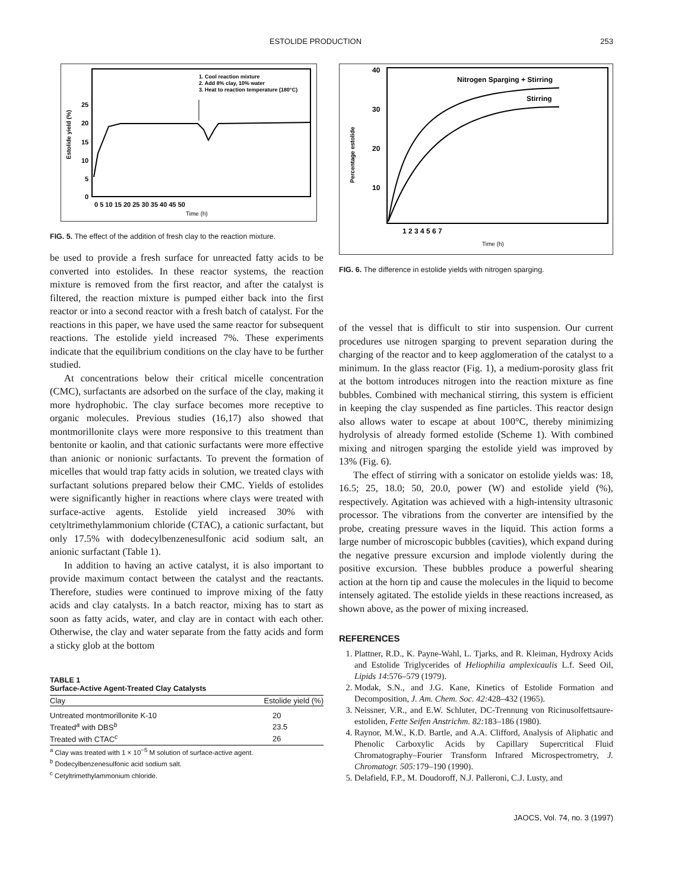ESTOLIDE PRODUCTION 253
1. Cool reaction mixture
2. Add 8% clay, 10% water
3. Heat to reaction temperature (180°C)
25
20
15
10
5
0
0 5 10 15 20 25 30 35 40 45 50
Time (h)
Estolide yield (%)
FIG. 5. The effect of the addition of fresh clay to the reaction mixture.
be used to provide a fresh surface for unreacted fatty acids to be converted into estolides. In these reactor systems, the reaction mixture is removed from the first reactor, and after the catalyst is filtered, the reaction mixture is pumped either back into the first reactor or into a second reactor with a fresh batch of catalyst. For the reactions in this paper, we have used the same reactor for subsequent reactions. The estolide yield increased 7%. These experiments indicate that the equilibrium conditions on the clay have to be further studied.
At concentrations below their critical micelle concentration (CMC), surfactants are adsorbed on the surface of the clay, making it more hydrophobic. The clay surface becomes more receptive to organic molecules. Previous studies (16,17) also showed that montmorillonite clays were more responsive to this treatment than bentonite or kaolin, and that cationic surfactants were more effective than anionic or nonionic surfactants. To prevent the formation of micelles that would trap fatty acids in solution, we treated clays with surfactant solutions prepared below their CMC. Yields of estolides were significantly higher in reactions where clays were treated with surface-active agents. Estolide yield increased 30% with cetyltrimethylammonium chloride (CTAC), a cationic surfactant, but only 17.5% with dodecylbenzenesulfonic acid sodium salt, an anionic surfactant (Table 1).
In addition to having an active catalyst, it is also important to provide maximum contact between the catalyst and the reactants. Therefore, studies were continued to improve mixing of the fatty acids and clay catalysts. In a batch reactor, mixing has to start as soon as fatty acids, water, and clay are in contact with each other. Otherwise, the clay and water separate from the fatty acids and form a sticky glob at the bottom
TABLE 1
Surface-Active Agent-Treated Clay Catalysts
| Clay | Estolide yield (%) |
| --- | --- |
| Untreated montmorillonite K-10 | 20 |
| Treated<sup>a</sup> with DBS<sup>b</sup> | 23.5 |
| Treated with CTAC<sup>c</sup> | 26 |
<sup>a</sup> Clay was treated with 1 × 10<sup>−5</sup> M solution of surface-active agent.
<sup>b</sup> Dodecylbenzenesulfonic acid sodium salt.
<sup>c</sup> Cetyltrimethylammonium chloride.
Nitrogen Sparging + Stirring
Stirring
40
30
20
10
1 2 3 4 5 6 7
Time (h)
Percentage estolide
FIG. 6. The difference in estolide yields with nitrogen sparging.
of the vessel that is difficult to stir into suspension. Our current procedures use nitrogen sparging to prevent separation during the charging of the reactor and to keep agglomeration of the catalyst to a minimum. In the glass reactor (Fig. 1), a medium-porosity glass frit at the bottom introduces nitrogen into the reaction mixture as fine bubbles. Combined with mechanical stirring, this system is efficient in keeping the clay suspended as fine particles. This reactor design also allows water to escape at about 100°C, thereby minimizing hydrolysis of already formed estolide (Scheme 1). With combined mixing and nitrogen sparging the estolide yield was improved by 13% (Fig. 6).
The effect of stirring with a sonicator on estolide yields was: 18, 16.5; 25, 18.0; 50, 20.0, power (W) and estolide yield (%), respectively. Agitation was achieved with a high-intensity ultrasonic processor. The vibrations from the converter are intensified by the probe, creating pressure waves in the liquid. This action forms a large number of microscopic bubbles (cavities), which expand during the negative pressure excursion and implode violently during the positive excursion. These bubbles produce a powerful shearing action at the horn tip and cause the molecules in the liquid to become intensely agitated. The estolide yields in these reactions increased, as shown above, as the power of mixing increased.
REFERENCES
1. Plattner, R.D., K. Payne-Wahl, L. Tjarks, and R. Kleiman, Hydroxy Acids and Estolide Triglycerides of Heliophilia amplexicaulis L.f. Seed Oil, Lipids 14:576–579 (1979).
2. Modak, S.N., and J.G. Kane, Kinetics of Estolide Formation and Decomposition, J. Am. Chem. Soc. 42: 428–432 (1965).
3. Neissner, V.R., and E.W. Schluter, DC-Trennung von Ricinusolfettsaure-estoliden, Fette Seifen Anstrichm. 82: 183–186 (1980).
4. Raynor, M.W., K.D. Bartle, and A.A. Clifford, Analysis of Aliphatic and Phenolic Carboxylic Acids by Capillary Supercritical Fluid Chromatography–Fourier Transform Infrared Microspectrometry, J. Chromatogr. 505: 179–190 (1990).
5. Delafield, F.P., M. Doudoroff, N.J. Palleroni, C.J. Lusty, and
JAOCS, Vol. 74, no. 3 (1997)